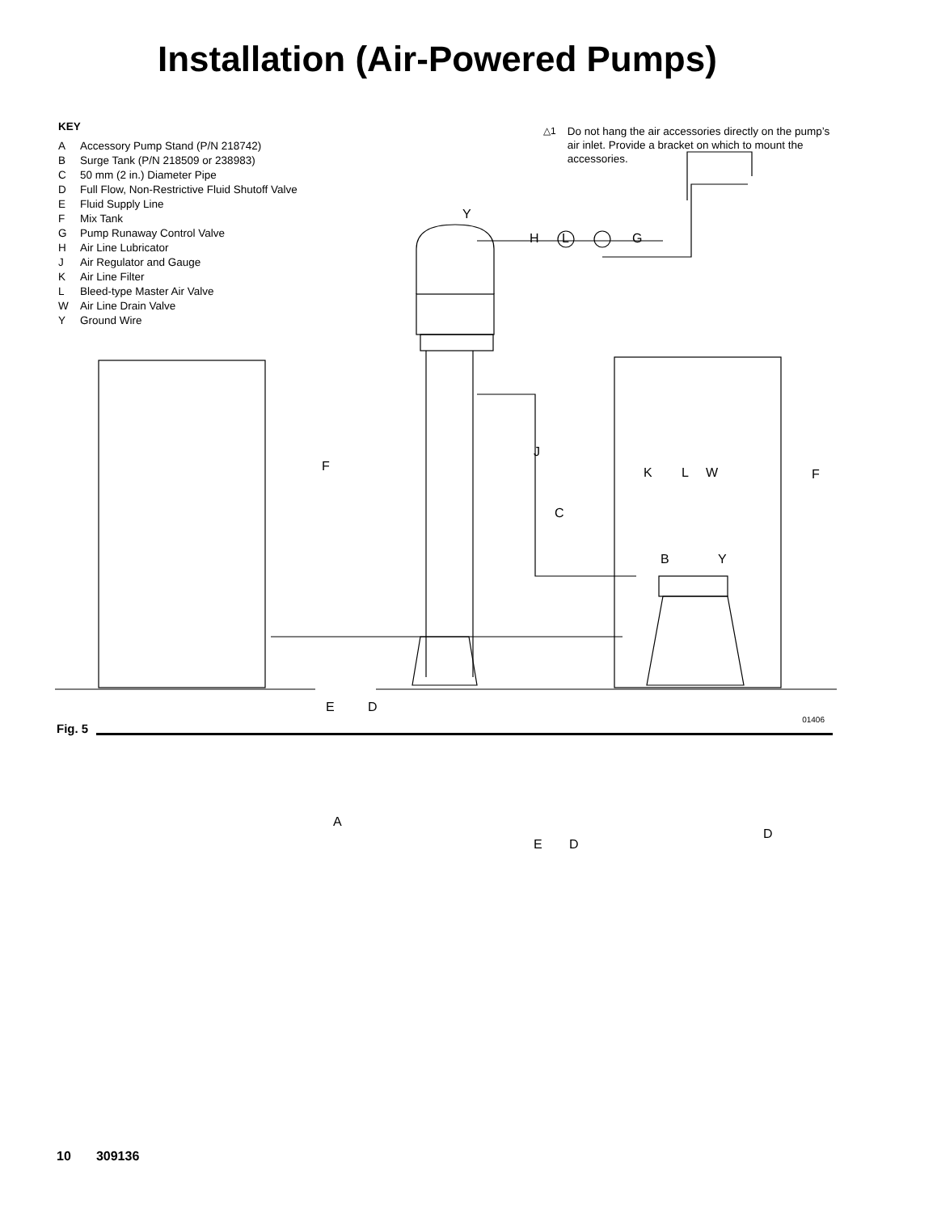Installation (Air-Powered Pumps)
KEY
A Accessory Pump Stand (P/N 218742)
B Surge Tank (P/N 218509 or 238983)
C 50 mm (2 in.) Diameter Pipe
D Full Flow, Non-Restrictive Fluid Shutoff Valve
E Fluid Supply Line
F Mix Tank
G Pump Runaway Control Valve
H Air Line Lubricator
J Air Regulator and Gauge
K Air Line Filter
L Bleed-type Master Air Valve
W Air Line Drain Valve
Y Ground Wire
△1 Do not hang the air accessories directly on the pump’s air inlet. Provide a bracket on which to mount the accessories.
Y
H L G
J
K L W
F
F
C
B Y
E D
A
E D
D
Fig. 5
01406
10 309136